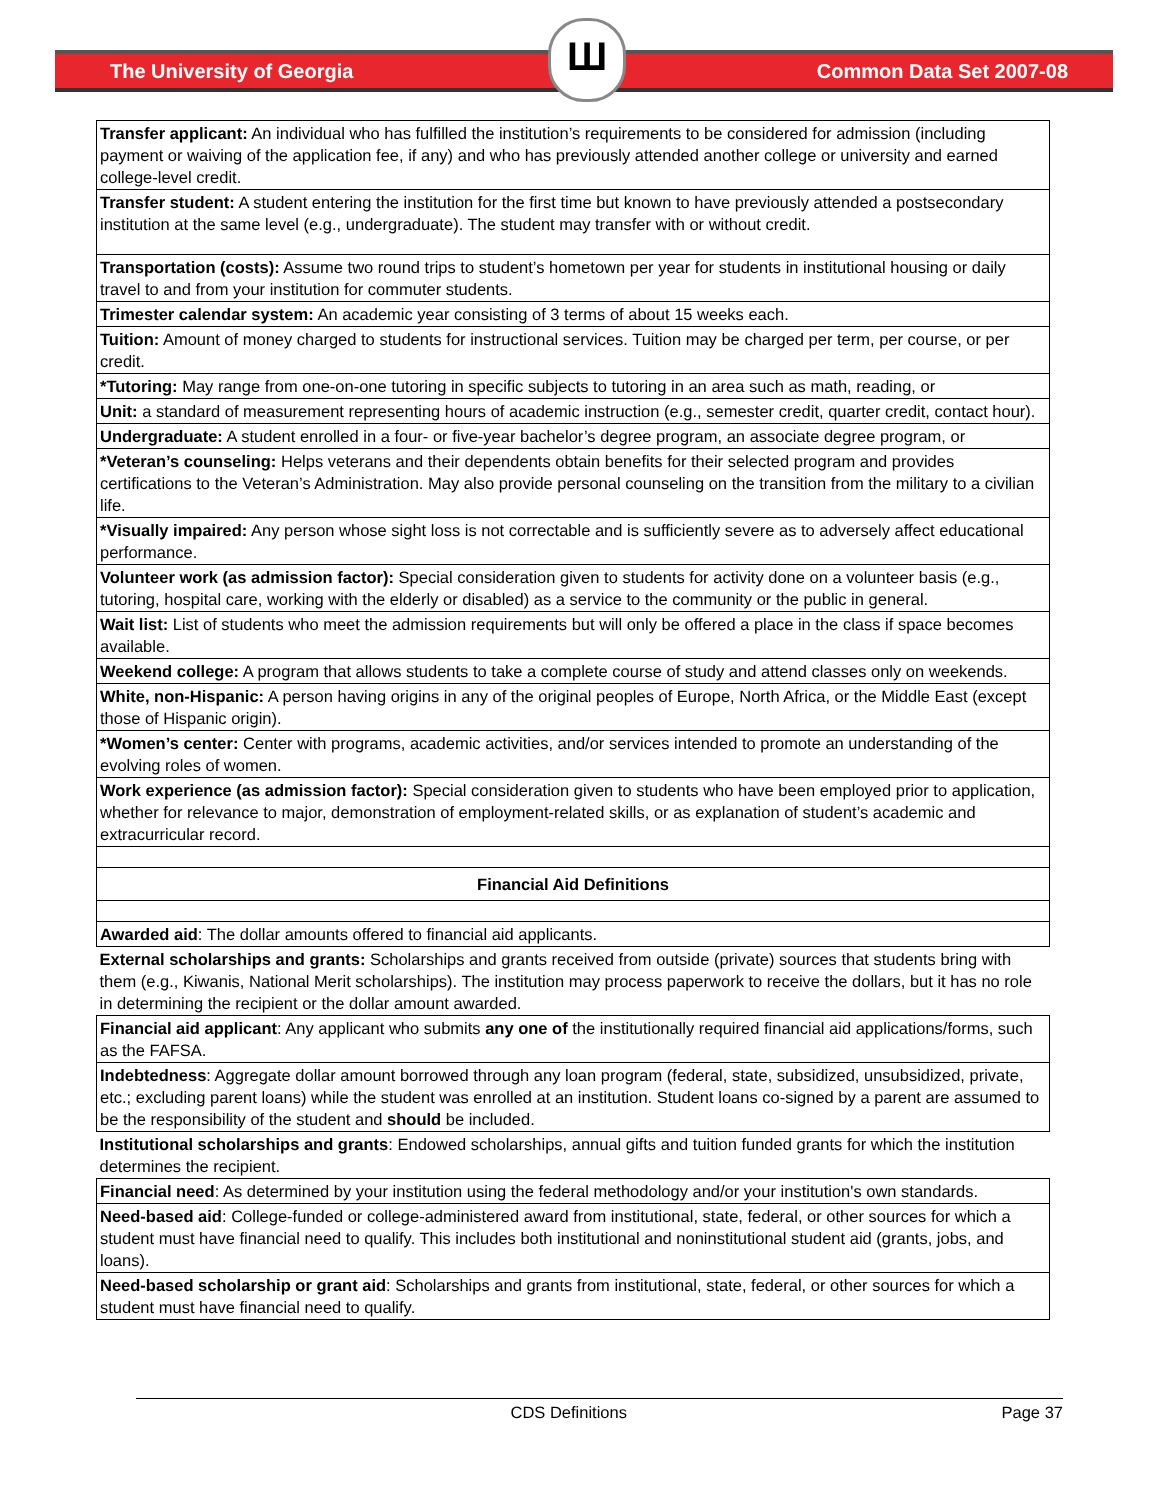The University of Georgia Common Data Set 2007-08
Ш
| Transfer applicant: An individual who has fulfilled the institution’s requirements to be considered for admission (including payment or waiving of the application fee, if any) and who has previously attended another college or university and earned college-level credit. |
| Transfer student: A student entering the institution for the first time but known to have previously attended a postsecondary institution at the same level (e.g., undergraduate). The student may transfer with or without credit. |
| Transportation (costs): Assume two round trips to student’s hometown per year for students in institutional housing or daily travel to and from your institution for commuter students. |
| Trimester calendar system: An academic year consisting of 3 terms of about 15 weeks each. |
| Tuition: Amount of money charged to students for instructional services. Tuition may be charged per term, per course, or per credit. |
| *Tutoring: May range from one-on-one tutoring in specific subjects to tutoring in an area such as math, reading, or |
| Unit: a standard of measurement representing hours of academic instruction (e.g., semester credit, quarter credit, contact hour). |
| Undergraduate: A student enrolled in a four- or five-year bachelor’s degree program, an associate degree program, or |
| *Veteran’s counseling: Helps veterans and their dependents obtain benefits for their selected program and provides certifications to the Veteran’s Administration. May also provide personal counseling on the transition from the military to a civilian life. |
| *Visually impaired: Any person whose sight loss is not correctable and is sufficiently severe as to adversely affect educational performance. |
| Volunteer work (as admission factor): Special consideration given to students for activity done on a volunteer basis (e.g., tutoring, hospital care, working with the elderly or disabled) as a service to the community or the public in general. |
| Wait list: List of students who meet the admission requirements but will only be offered a place in the class if space becomes available. |
| Weekend college: A program that allows students to take a complete course of study and attend classes only on weekends. |
| White, non-Hispanic: A person having origins in any of the original peoples of Europe, North Africa, or the Middle East (except those of Hispanic origin). |
| *Women’s center: Center with programs, academic activities, and/or services intended to promote an understanding of the evolving roles of women. |
| Work experience (as admission factor): Special consideration given to students who have been employed prior to application, whether for relevance to major, demonstration of employment-related skills, or as explanation of student’s academic and extracurricular record. |
| Financial Aid Definitions |
| Awarded aid : The dollar amounts offered to financial aid applicants. |
| External scholarships and grants: Scholarships and grants received from outside (private) sources that students bring with them (e.g., Kiwanis, National Merit scholarships). The institution may process paperwork to receive the dollars, but it has no role in determining the recipient or the dollar amount awarded. |
| Financial aid applicant : Any applicant who submits any one of the institutionally required financial aid applications/forms, such as the FAFSA. |
| Indebtedness : Aggregate dollar amount borrowed through any loan program (federal, state, subsidized, unsubsidized, private, etc.; excluding parent loans) while the student was enrolled at an institution. Student loans co-signed by a parent are assumed to be the responsibility of the student and should be included. |
| Institutional scholarships and grants : Endowed scholarships, annual gifts and tuition funded grants for which the institution determines the recipient. |
| Financial need : As determined by your institution using the federal methodology and/or your institution's own standards. |
| Need-based aid : College-funded or college-administered award from institutional, state, federal, or other sources for which a student must have financial need to qualify. This includes both institutional and noninstitutional student aid (grants, jobs, and loans). |
| Need-based scholarship or grant aid : Scholarships and grants from institutional, state, federal, or other sources for which a student must have financial need to qualify. |
CDS Definitions Page 37